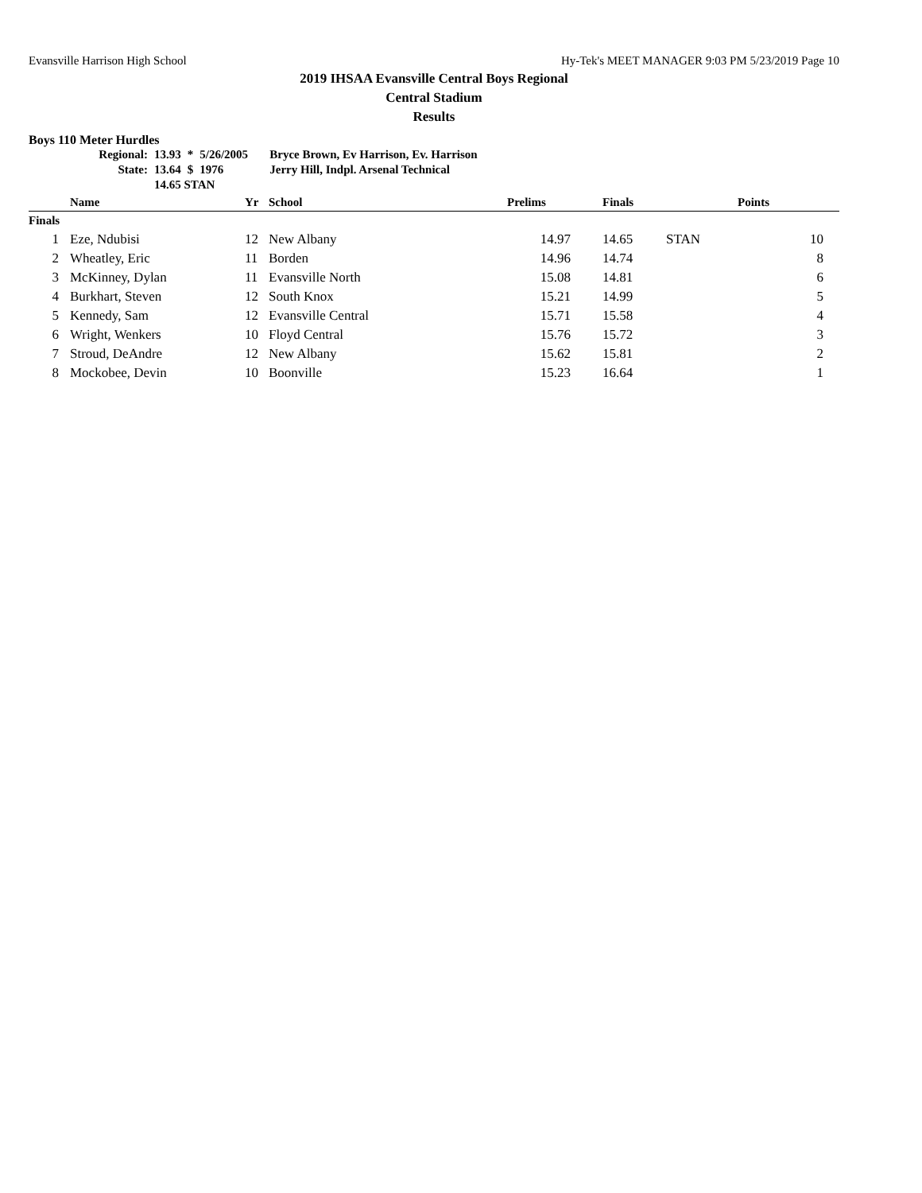Evansville Harrison High School Hy-Tek's MEET MANAGER 9:03 PM 5/23/2019 Page 10
2019 IHSAA Evansville Central Boys Regional
Central Stadium
Results
Boys 110 Meter Hurdles
| Regional: | 13.93 | * | 5/26/2005 | Bryce Brown, Ev Harrison, Ev. Harrison |
| State: | 13.64 | $ | 1976 | Jerry Hill, Indpl. Arsenal Technical |
| | 14.65 STAN | | | |
| | Name | Yr | School | Prelims | | Finals | | Points |
| --- | --- | --- | --- | --- | --- | --- | --- | --- |
| Finals | | | | | | | | |
| 1 | Eze, Ndubisi | 12 | New Albany | 14.97 | | 14.65 | STAN | 10 |
| 2 | Wheatley, Eric | 11 | Borden | 14.96 | | 14.74 | | 8 |
| 3 | McKinney, Dylan | 11 | Evansville North | 15.08 | | 14.81 | | 6 |
| 4 | Burkhart, Steven | 12 | South Knox | 15.21 | | 14.99 | | 5 |
| 5 | Kennedy, Sam | 12 | Evansville Central | 15.71 | | 15.58 | | 4 |
| 6 | Wright, Wenkers | 10 | Floyd Central | 15.76 | | 15.72 | | 3 |
| 7 | Stroud, DeAndre | 12 | New Albany | 15.62 | | 15.81 | | 2 |
| 8 | Mockobee, Devin | 10 | Boonville | 15.23 | | 16.64 | | 1 |